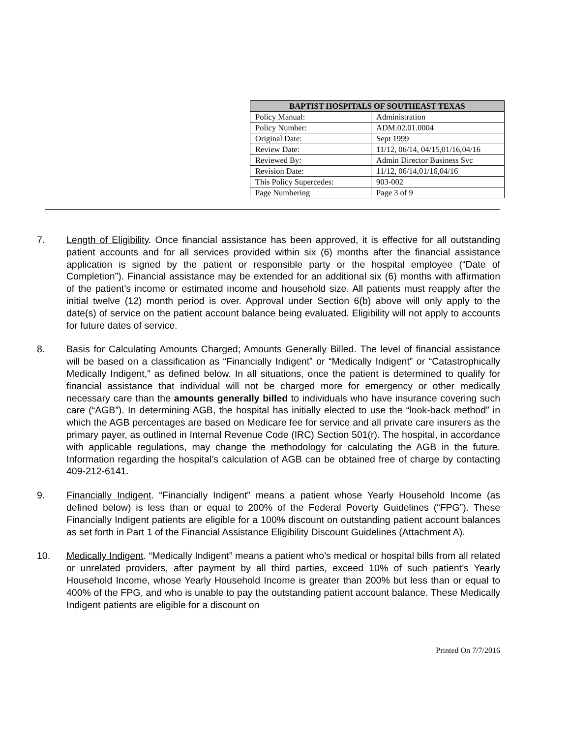| BAPTIST HOSPITALS OF SOUTHEAST TEXAS | |
| --- | --- |
| Policy Manual: | Administration |
| Policy Number: | ADM.02.01.0004 |
| Original Date: | Sept 1999 |
| Review Date: | 11/12, 06/14, 04/15,01/16,04/16 |
| Reviewed By: | Admin Director Business Svc |
| Revision Date: | 11/12, 06/14,01/16,04/16 |
| This Policy Supercedes: | 903-002 |
| Page Numbering | Page 3 of 9 |
7. Length of Eligibility. Once financial assistance has been approved, it is effective for all outstanding patient accounts and for all services provided within six (6) months after the financial assistance application is signed by the patient or responsible party or the hospital employee (“Date of Completion”). Financial assistance may be extended for an additional six (6) months with affirmation of the patient’s income or estimated income and household size. All patients must reapply after the initial twelve (12) month period is over. Approval under Section 6(b) above will only apply to the date(s) of service on the patient account balance being evaluated. Eligibility will not apply to accounts for future dates of service.
8. Basis for Calculating Amounts Charged; Amounts Generally Billed. The level of financial assistance will be based on a classification as “Financially Indigent” or “Medically Indigent” or “Catastrophically Medically Indigent,” as defined below. In all situations, once the patient is determined to qualify for financial assistance that individual will not be charged more for emergency or other medically necessary care than the amounts generally billed to individuals who have insurance covering such care (“AGB”). In determining AGB, the hospital has initially elected to use the “look-back method” in which the AGB percentages are based on Medicare fee for service and all private care insurers as the primary payer, as outlined in Internal Revenue Code (IRC) Section 501(r). The hospital, in accordance with applicable regulations, may change the methodology for calculating the AGB in the future. Information regarding the hospital’s calculation of AGB can be obtained free of charge by contacting 409-212-6141.
9. Financially Indigent. “Financially Indigent” means a patient whose Yearly Household Income (as defined below) is less than or equal to 200% of the Federal Poverty Guidelines (“FPG”). These Financially Indigent patients are eligible for a 100% discount on outstanding patient account balances as set forth in Part 1 of the Financial Assistance Eligibility Discount Guidelines (Attachment A).
10. Medically Indigent. “Medically Indigent” means a patient who’s medical or hospital bills from all related or unrelated providers, after payment by all third parties, exceed 10% of such patient’s Yearly Household Income, whose Yearly Household Income is greater than 200% but less than or equal to 400% of the FPG, and who is unable to pay the outstanding patient account balance. These Medically Indigent patients are eligible for a discount on
Printed On 7/7/2016